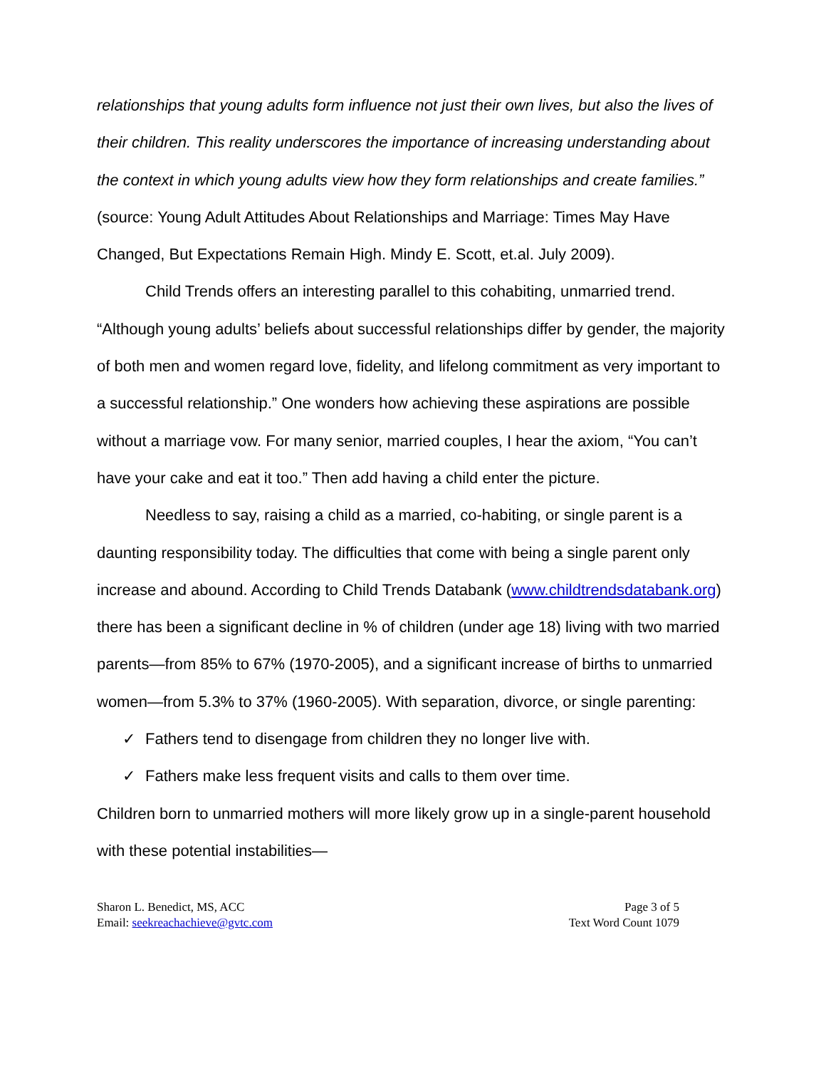relationships that young adults form influence not just their own lives, but also the lives of their children. This reality underscores the importance of increasing understanding about the context in which young adults view how they form relationships and create families.” (source: Young Adult Attitudes About Relationships and Marriage: Times May Have Changed, But Expectations Remain High. Mindy E. Scott, et.al. July 2009).
Child Trends offers an interesting parallel to this cohabiting, unmarried trend. “Although young adults’ beliefs about successful relationships differ by gender, the majority of both men and women regard love, fidelity, and lifelong commitment as very important to a successful relationship.” One wonders how achieving these aspirations are possible without a marriage vow. For many senior, married couples, I hear the axiom, “You can’t have your cake and eat it too.” Then add having a child enter the picture.
Needless to say, raising a child as a married, co-habiting, or single parent is a daunting responsibility today. The difficulties that come with being a single parent only increase and abound. According to Child Trends Databank (www.childtrendsdatabank.org) there has been a significant decline in % of children (under age 18) living with two married parents—from 85% to 67% (1970-2005), and a significant increase of births to unmarried women—from 5.3% to 37% (1960-2005). With separation, divorce, or single parenting:
✓ Fathers tend to disengage from children they no longer live with.
✓ Fathers make less frequent visits and calls to them over time.
Children born to unmarried mothers will more likely grow up in a single-parent household with these potential instabilities—
Sharon L. Benedict, MS, ACC
Email: seekreachachieve@gvtc.com
Page 3 of 5
Text Word Count 1079